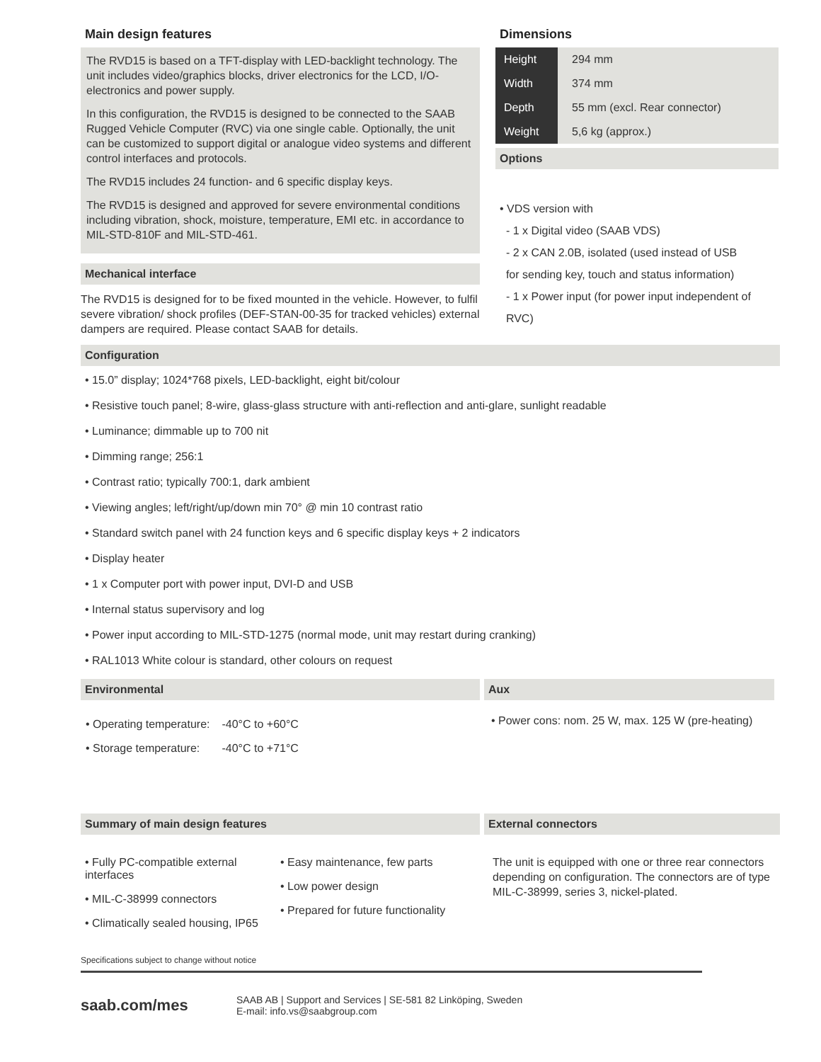Main design features
The RVD15 is based on a TFT-display with LED-backlight technology. The unit includes video/graphics blocks, driver electronics for the LCD, I/O-electronics and power supply.
In this configuration, the RVD15 is designed to be connected to the SAAB Rugged Vehicle Computer (RVC) via one single cable. Optionally, the unit can be customized to support digital or analogue video systems and different control interfaces and protocols.
The RVD15 includes 24 function- and 6 specific display keys.
The RVD15 is designed and approved for severe environmental conditions including vibration, shock, moisture, temperature, EMI etc. in accordance to MIL-STD-810F and MIL-STD-461.
Mechanical interface
The RVD15 is designed for to be fixed mounted in the vehicle. However, to fulfil severe vibration/ shock profiles (DEF-STAN-00-35 for tracked vehicles) external dampers are required. Please contact SAAB for details.
Dimensions
| Height | 294 mm |
| Width | 374 mm |
| Depth | 55 mm (excl. Rear connector) |
| Weight | 5,6 kg (approx.) |
Options
• VDS version with
- 1 x Digital video (SAAB VDS)
- 2 x CAN 2.0B, isolated (used instead of USB
for sending key, touch and status information)
- 1 x Power input (for power input independent of
RVC)
Configuration
• 15.0” display; 1024*768 pixels, LED-backlight, eight bit/colour
• Resistive touch panel; 8-wire, glass-glass structure with anti-reflection and anti-glare, sunlight readable
• Luminance; dimmable up to 700 nit
• Dimming range; 256:1
• Contrast ratio; typically 700:1, dark ambient
• Viewing angles; left/right/up/down min 70° @ min 10 contrast ratio
• Standard switch panel with 24 function keys and 6 specific display keys + 2 indicators
• Display heater
• 1 x Computer port with power input, DVI-D and USB
• Internal status supervisory and log
• Power input according to MIL-STD-1275 (normal mode, unit may restart during cranking)
• RAL1013 White colour is standard, other colours on request
Environmental
| • Operating temperature: | -40°C to +60°C |
| • Storage temperature: | -40°C to +71°C |
Aux
• Power cons: nom. 25 W, max. 125 W (pre-heating)
Summary of main design features
• Fully PC-compatible external interfaces
• MIL-C-38999 connectors
• Climatically sealed housing, IP65
• Easy maintenance, few parts
• Low power design
• Prepared for future functionality
External connectors
The unit is equipped with one or three rear connectors depending on configuration. The connectors are of type MIL-C-38999, series 3, nickel-plated.
Specifications subject to change without notice
saab.com/mes
SAAB AB | Support and Services | SE-581 82 Linköping, Sweden
E-mail: info.vs@saabgroup.com